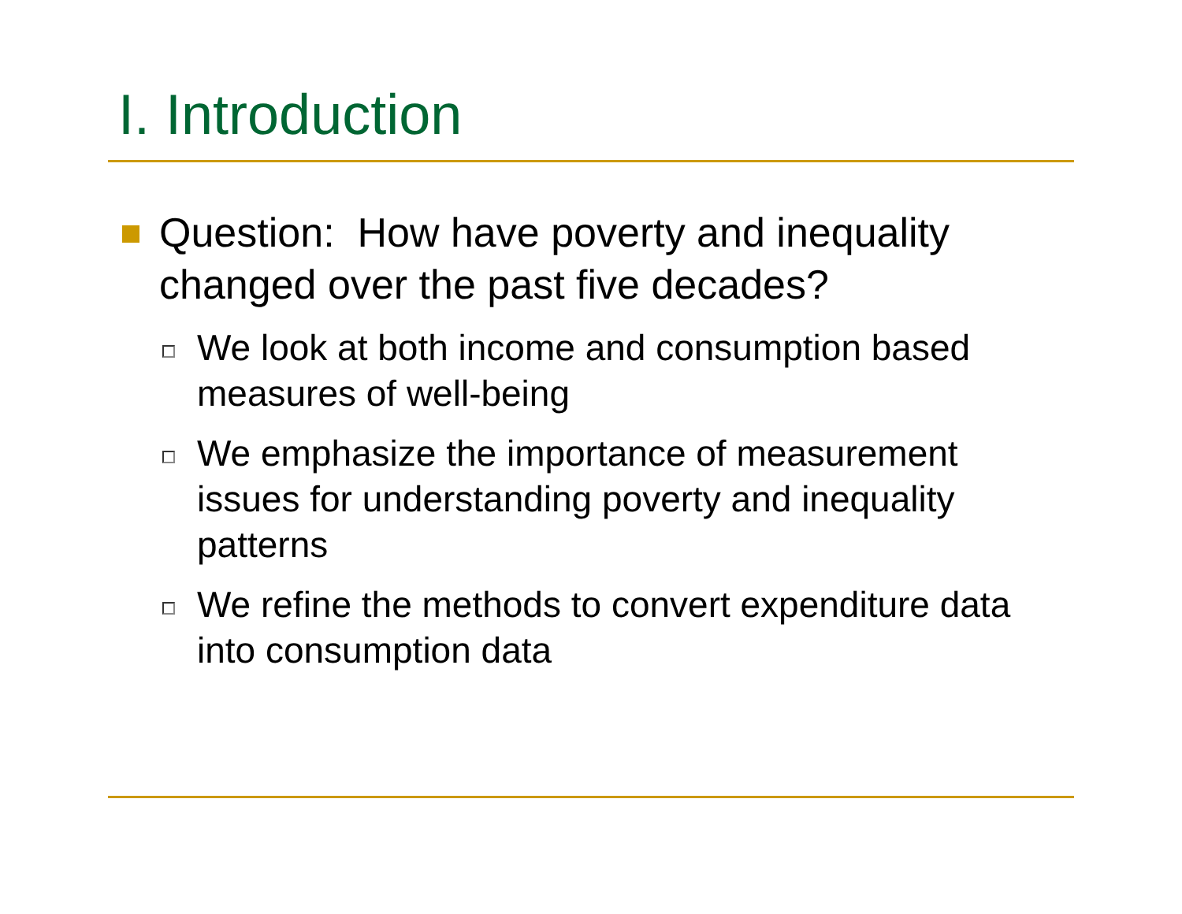I. Introduction
Question: How have poverty and inequality changed over the past five decades?
We look at both income and consumption based measures of well-being
We emphasize the importance of measurement issues for understanding poverty and inequality patterns
We refine the methods to convert expenditure data into consumption data